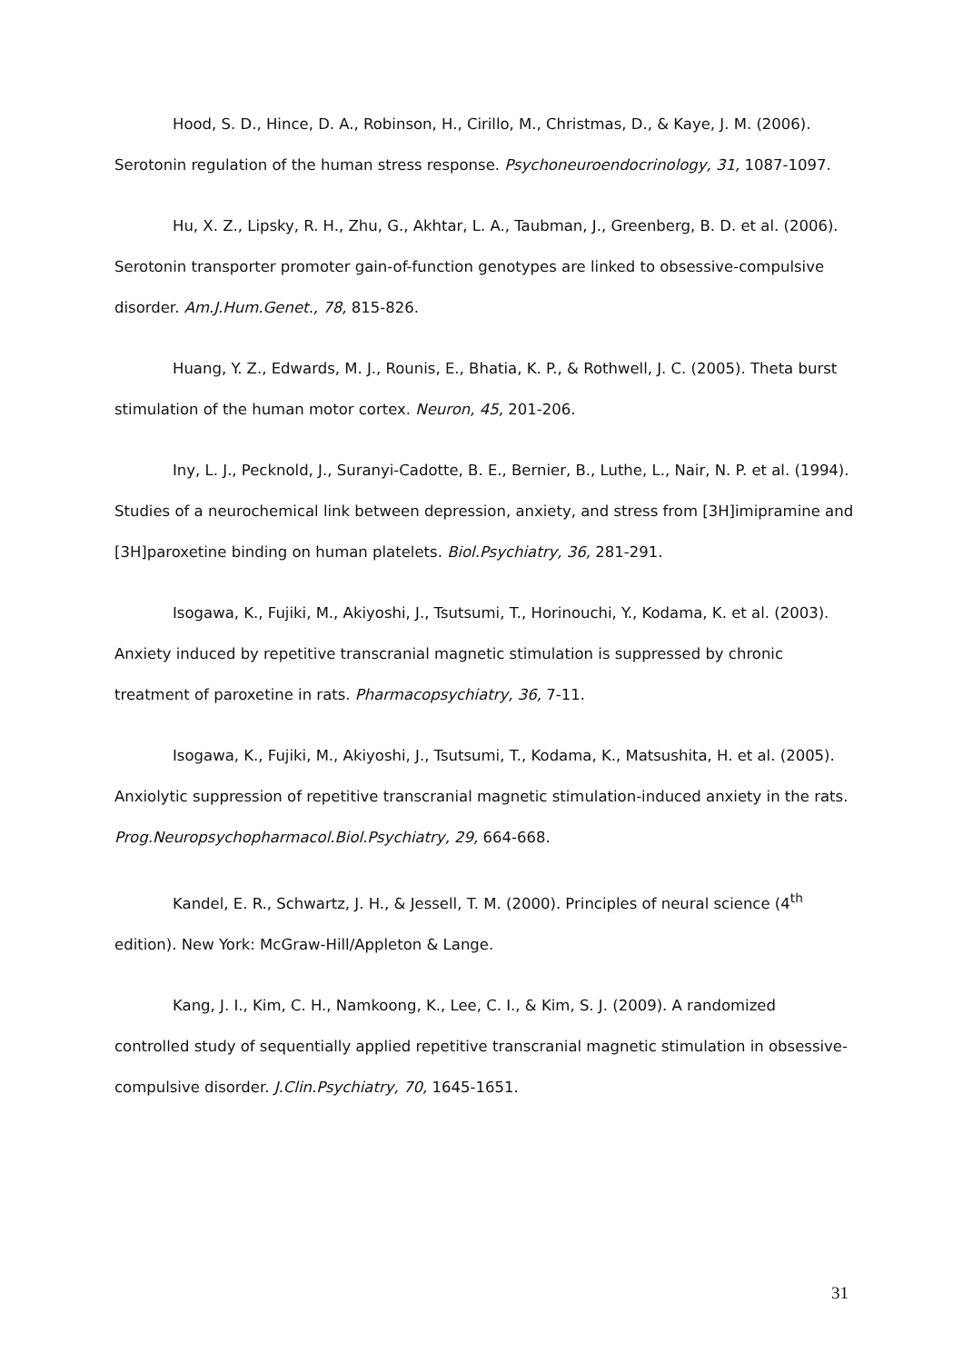Hood, S. D., Hince, D. A., Robinson, H., Cirillo, M., Christmas, D., & Kaye, J. M. (2006). Serotonin regulation of the human stress response. Psychoneuroendocrinology, 31, 1087-1097.
Hu, X. Z., Lipsky, R. H., Zhu, G., Akhtar, L. A., Taubman, J., Greenberg, B. D. et al. (2006). Serotonin transporter promoter gain-of-function genotypes are linked to obsessive-compulsive disorder. Am.J.Hum.Genet., 78, 815-826.
Huang, Y. Z., Edwards, M. J., Rounis, E., Bhatia, K. P., & Rothwell, J. C. (2005). Theta burst stimulation of the human motor cortex. Neuron, 45, 201-206.
Iny, L. J., Pecknold, J., Suranyi-Cadotte, B. E., Bernier, B., Luthe, L., Nair, N. P. et al. (1994). Studies of a neurochemical link between depression, anxiety, and stress from [3H]imipramine and [3H]paroxetine binding on human platelets. Biol.Psychiatry, 36, 281-291.
Isogawa, K., Fujiki, M., Akiyoshi, J., Tsutsumi, T., Horinouchi, Y., Kodama, K. et al. (2003). Anxiety induced by repetitive transcranial magnetic stimulation is suppressed by chronic treatment of paroxetine in rats. Pharmacopsychiatry, 36, 7-11.
Isogawa, K., Fujiki, M., Akiyoshi, J., Tsutsumi, T., Kodama, K., Matsushita, H. et al. (2005). Anxiolytic suppression of repetitive transcranial magnetic stimulation-induced anxiety in the rats. Prog.Neuropsychopharmacol.Biol.Psychiatry, 29, 664-668.
Kandel, E. R., Schwartz, J. H., & Jessell, T. M. (2000). Principles of neural science (4<sup>th</sup> edition). New York: McGraw-Hill/Appleton & Lange.
Kang, J. I., Kim, C. H., Namkoong, K., Lee, C. I., & Kim, S. J. (2009). A randomized controlled study of sequentially applied repetitive transcranial magnetic stimulation in obsessive-compulsive disorder. J.Clin.Psychiatry, 70, 1645-1651.
31